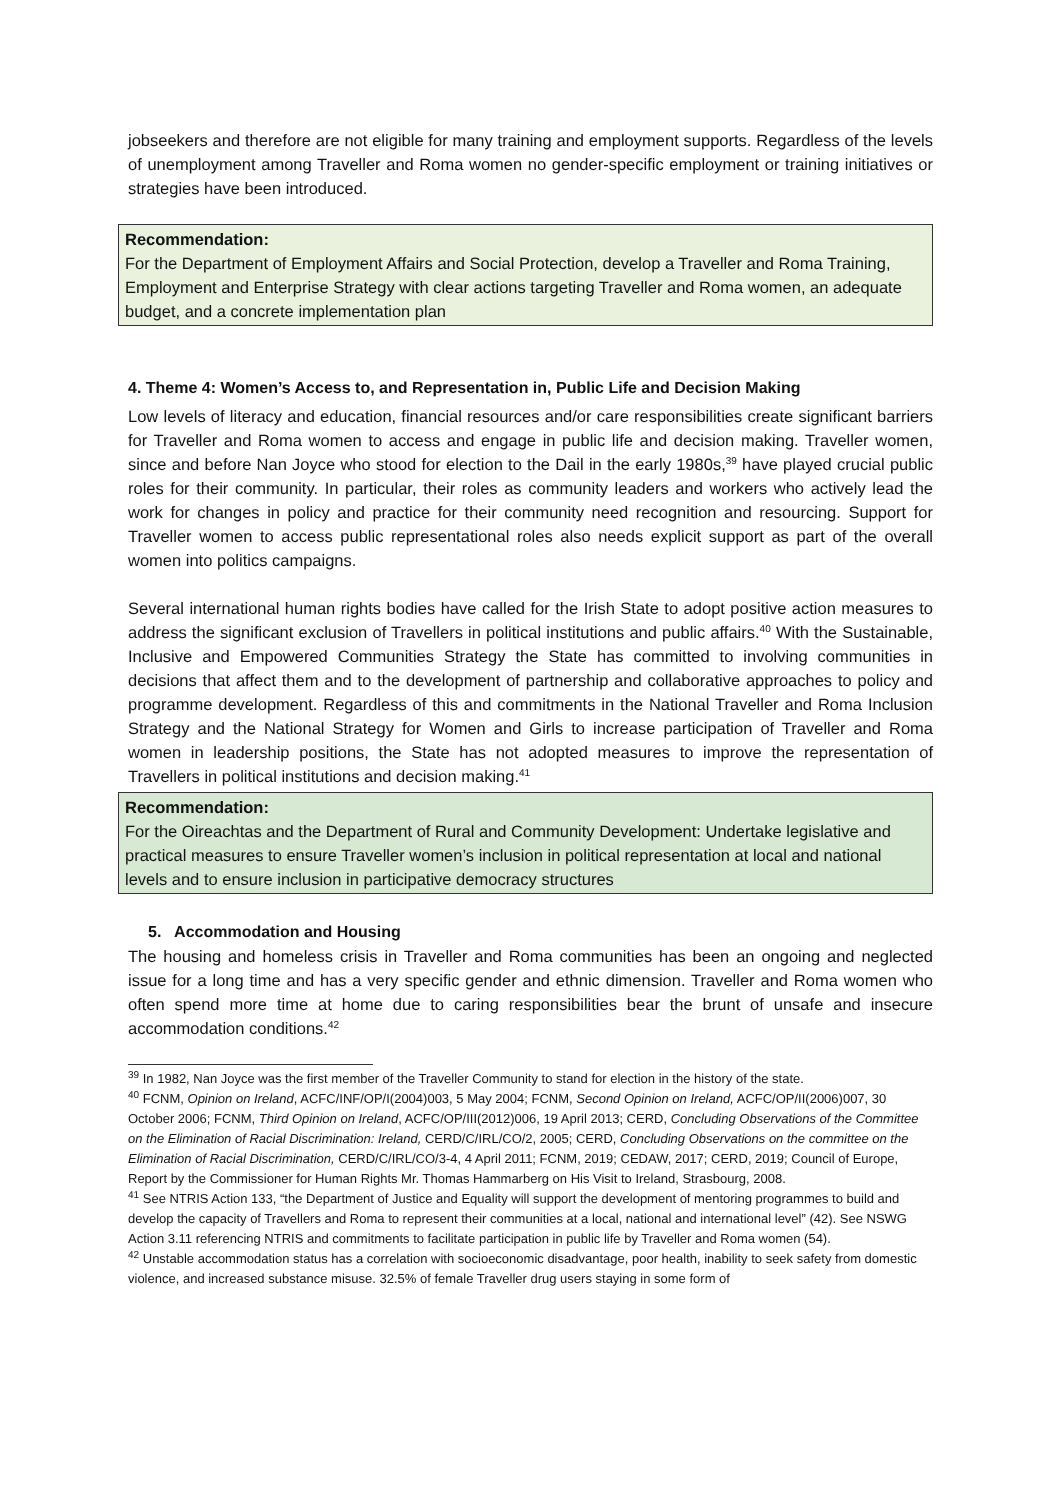jobseekers and therefore are not eligible for many training and employment supports. Regardless of the levels of unemployment among Traveller and Roma women no gender-specific employment or training initiatives or strategies have been introduced.
Recommendation:
For the Department of Employment Affairs and Social Protection, develop a Traveller and Roma Training, Employment and Enterprise Strategy with clear actions targeting Traveller and Roma women, an adequate budget, and a concrete implementation plan
4. Theme 4: Women’s Access to, and Representation in, Public Life and Decision Making
Low levels of literacy and education, financial resources and/or care responsibilities create significant barriers for Traveller and Roma women to access and engage in public life and decision making. Traveller women, since and before Nan Joyce who stood for election to the Dail in the early 1980s,<sup>39</sup> have played crucial public roles for their community. In particular, their roles as community leaders and workers who actively lead the work for changes in policy and practice for their community need recognition and resourcing. Support for Traveller women to access public representational roles also needs explicit support as part of the overall women into politics campaigns.
Several international human rights bodies have called for the Irish State to adopt positive action measures to address the significant exclusion of Travellers in political institutions and public affairs.<sup>40</sup> With the Sustainable, Inclusive and Empowered Communities Strategy the State has committed to involving communities in decisions that affect them and to the development of partnership and collaborative approaches to policy and programme development. Regardless of this and commitments in the National Traveller and Roma Inclusion Strategy and the National Strategy for Women and Girls to increase participation of Traveller and Roma women in leadership positions, the State has not adopted measures to improve the representation of Travellers in political institutions and decision making.<sup>41</sup>
Recommendation:
For the Oireachtas and the Department of Rural and Community Development: Undertake legislative and practical measures to ensure Traveller women’s inclusion in political representation at local and national levels and to ensure inclusion in participative democracy structures
5. Accommodation and Housing
The housing and homeless crisis in Traveller and Roma communities has been an ongoing and neglected issue for a long time and has a very specific gender and ethnic dimension. Traveller and Roma women who often spend more time at home due to caring responsibilities bear the brunt of unsafe and insecure accommodation conditions.<sup>42</sup>
<sup>39</sup> In 1982, Nan Joyce was the first member of the Traveller Community to stand for election in the history of the state.
<sup>40</sup> FCNM, Opinion on Ireland, ACFC/INF/OP/I(2004)003, 5 May 2004; FCNM, Second Opinion on Ireland, ACFC/OP/II(2006)007, 30 October 2006; FCNM, Third Opinion on Ireland, ACFC/OP/III(2012)006, 19 April 2013; CERD, Concluding Observations of the Committee on the Elimination of Racial Discrimination: Ireland, CERD/C/IRL/CO/2, 2005; CERD, Concluding Observations on the committee on the Elimination of Racial Discrimination, CERD/C/IRL/CO/3-4, 4 April 2011; FCNM, 2019; CEDAW, 2017; CERD, 2019; Council of Europe, Report by the Commissioner for Human Rights Mr. Thomas Hammarberg on His Visit to Ireland, Strasbourg, 2008.
<sup>41</sup> See NTRIS Action 133, “the Department of Justice and Equality will support the development of mentoring programmes to build and develop the capacity of Travellers and Roma to represent their communities at a local, national and international level” (42). See NSWG Action 3.11 referencing NTRIS and commitments to facilitate participation in public life by Traveller and Roma women (54).
<sup>42</sup> Unstable accommodation status has a correlation with socioeconomic disadvantage, poor health, inability to seek safety from domestic violence, and increased substance misuse. 32.5% of female Traveller drug users staying in some form of